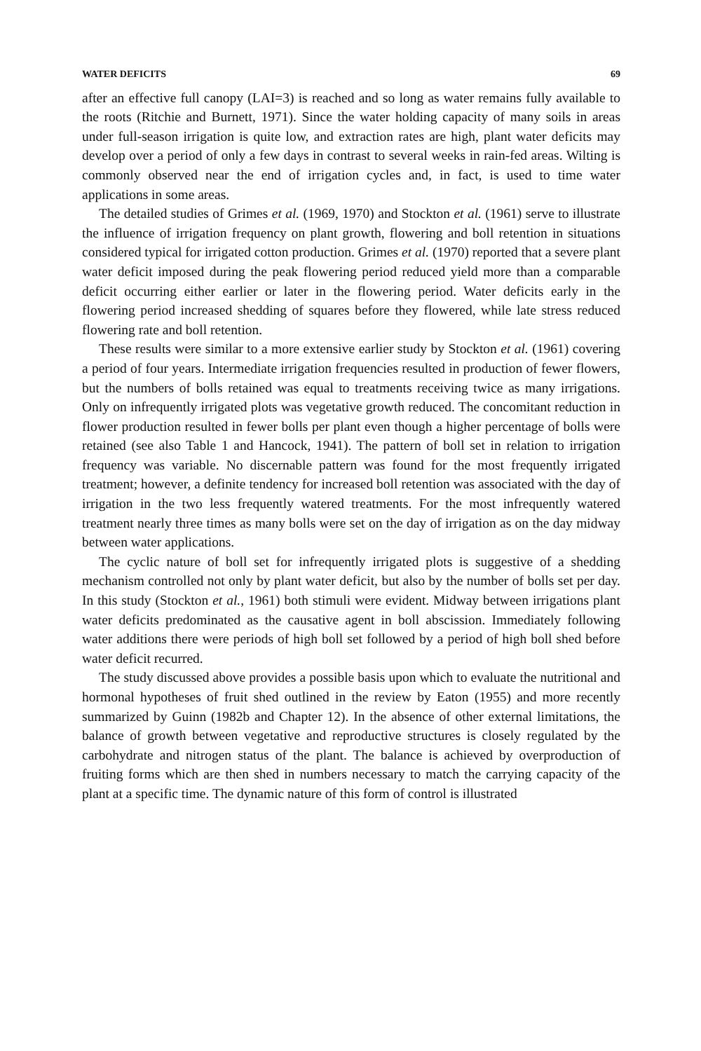WATER DEFICITS 69
after an effective full canopy (LAI=3) is reached and so long as water remains fully available to the roots (Ritchie and Burnett, 1971). Since the water holding capacity of many soils in areas under full-season irrigation is quite low, and extraction rates are high, plant water deficits may develop over a period of only a few days in contrast to several weeks in rain-fed areas. Wilting is commonly observed near the end of irrigation cycles and, in fact, is used to time water applications in some areas.
The detailed studies of Grimes et al. (1969, 1970) and Stockton et al. (1961) serve to illustrate the influence of irrigation frequency on plant growth, flowering and boll retention in situations considered typical for irrigated cotton production. Grimes et al. (1970) reported that a severe plant water deficit imposed during the peak flowering period reduced yield more than a comparable deficit occurring either earlier or later in the flowering period. Water deficits early in the flowering period increased shedding of squares before they flowered, while late stress reduced flowering rate and boll retention.
These results were similar to a more extensive earlier study by Stockton et al. (1961) covering a period of four years. Intermediate irrigation frequencies resulted in production of fewer flowers, but the numbers of bolls retained was equal to treatments receiving twice as many irrigations. Only on infrequently irrigated plots was vegetative growth reduced. The concomitant reduction in flower production resulted in fewer bolls per plant even though a higher percentage of bolls were retained (see also Table 1 and Hancock, 1941). The pattern of boll set in relation to irrigation frequency was variable. No discernable pattern was found for the most frequently irrigated treatment; however, a definite tendency for increased boll retention was associated with the day of irrigation in the two less frequently watered treatments. For the most infrequently watered treatment nearly three times as many bolls were set on the day of irrigation as on the day midway between water applications.
The cyclic nature of boll set for infrequently irrigated plots is suggestive of a shedding mechanism controlled not only by plant water deficit, but also by the number of bolls set per day. In this study (Stockton et al., 1961) both stimuli were evident. Midway between irrigations plant water deficits predominated as the causative agent in boll abscission. Immediately following water additions there were periods of high boll set followed by a period of high boll shed before water deficit recurred.
The study discussed above provides a possible basis upon which to evaluate the nutritional and hormonal hypotheses of fruit shed outlined in the review by Eaton (1955) and more recently summarized by Guinn (1982b and Chapter 12). In the absence of other external limitations, the balance of growth between vegetative and reproductive structures is closely regulated by the carbohydrate and nitrogen status of the plant. The balance is achieved by overproduction of fruiting forms which are then shed in numbers necessary to match the carrying capacity of the plant at a specific time. The dynamic nature of this form of control is illustrated